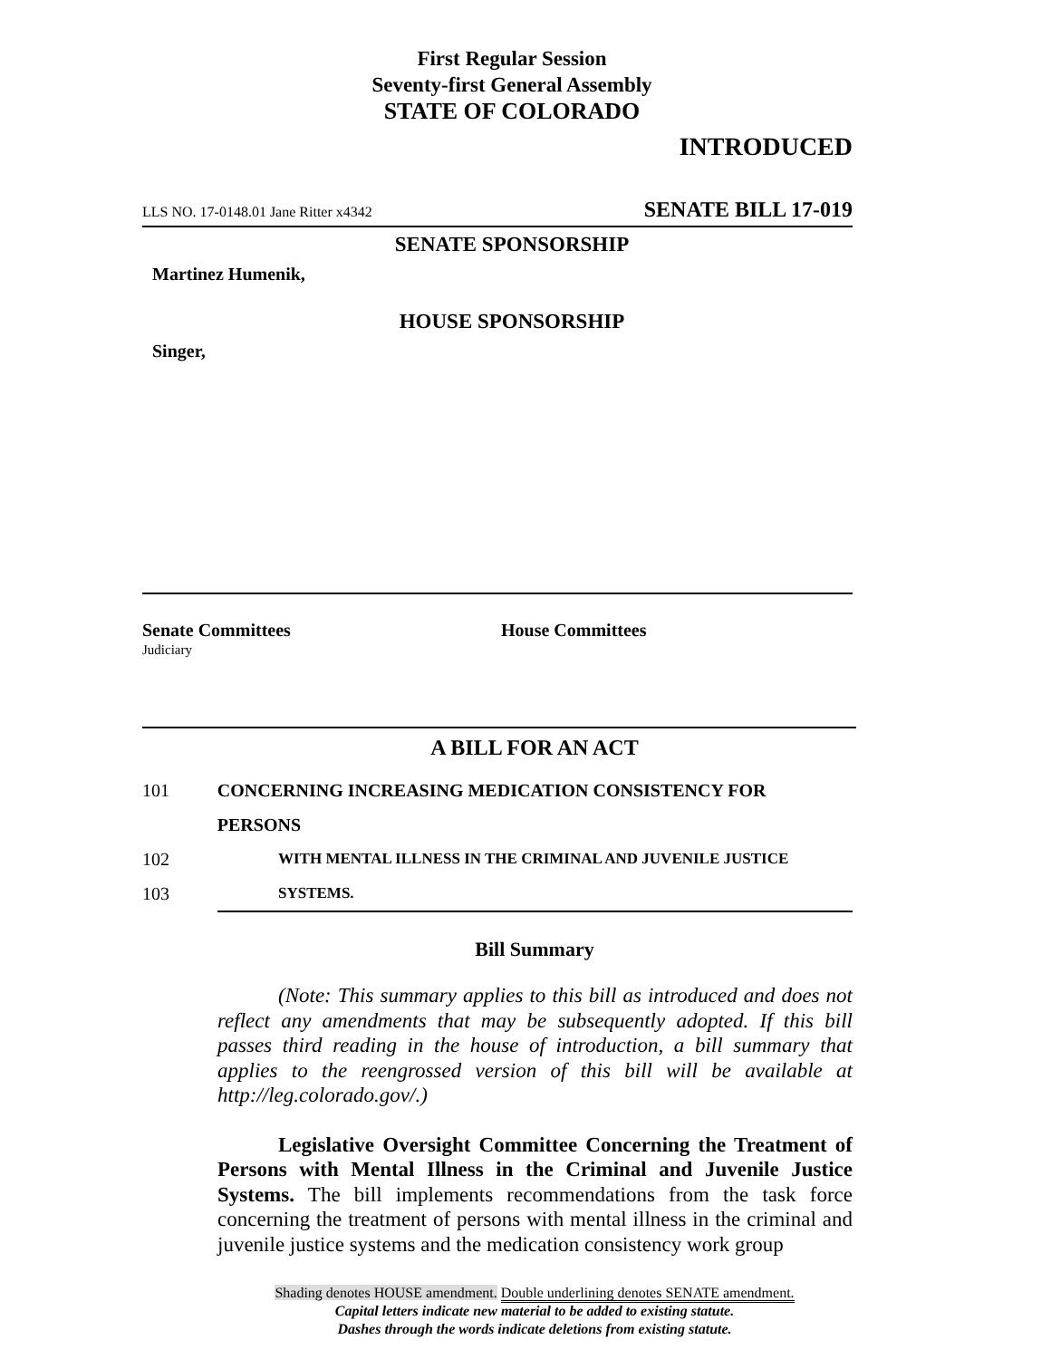First Regular Session
Seventy-first General Assembly
STATE OF COLORADO
INTRODUCED
LLS NO. 17-0148.01 Jane Ritter x4342 SENATE BILL 17-019
SENATE SPONSORSHIP
Martinez Humenik,
HOUSE SPONSORSHIP
Singer,
Senate Committees House Committees
Judiciary
A BILL FOR AN ACT
101 CONCERNING INCREASING MEDICATION CONSISTENCY FOR PERSONS
102 WITH MENTAL ILLNESS IN THE CRIMINAL AND JUVENILE JUSTICE
103 SYSTEMS.
Bill Summary
(Note: This summary applies to this bill as introduced and does not reflect any amendments that may be subsequently adopted. If this bill passes third reading in the house of introduction, a bill summary that applies to the reengrossed version of this bill will be available at http://leg.colorado.gov/.)
Legislative Oversight Committee Concerning the Treatment of Persons with Mental Illness in the Criminal and Juvenile Justice Systems. The bill implements recommendations from the task force concerning the treatment of persons with mental illness in the criminal and juvenile justice systems and the medication consistency work group
Shading denotes HOUSE amendment. Double underlining denotes SENATE amendment.
Capital letters indicate new material to be added to existing statute.
Dashes through the words indicate deletions from existing statute.